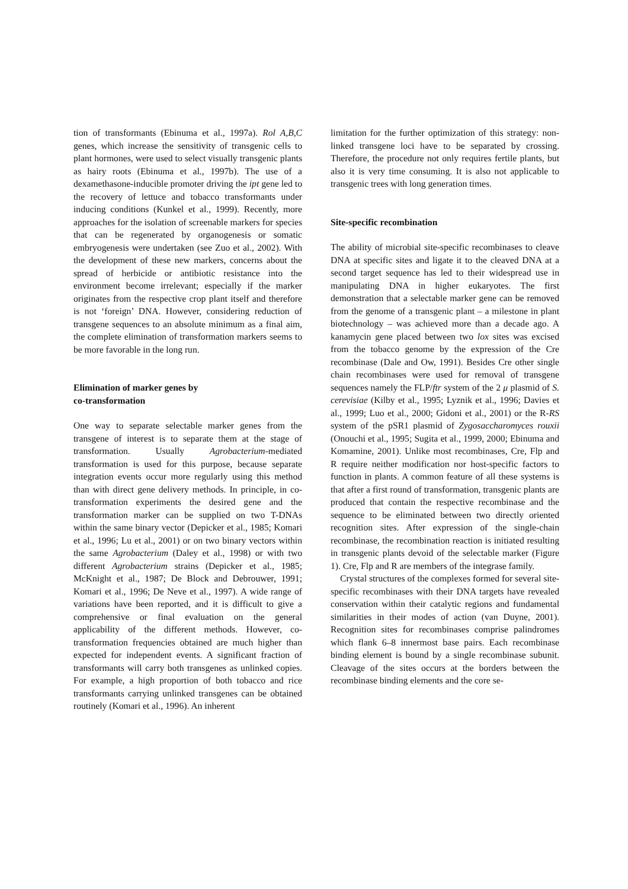tion of transformants (Ebinuma et al., 1997a). Rol A,B,C genes, which increase the sensitivity of transgenic cells to plant hormones, were used to select visually transgenic plants as hairy roots (Ebinuma et al., 1997b). The use of a dexamethasone-inducible promoter driving the ipt gene led to the recovery of lettuce and tobacco transformants under inducing conditions (Kunkel et al., 1999). Recently, more approaches for the isolation of screenable markers for species that can be regenerated by organogenesis or somatic embryogenesis were undertaken (see Zuo et al., 2002). With the development of these new markers, concerns about the spread of herbicide or antibiotic resistance into the environment become irrelevant; especially if the marker originates from the respective crop plant itself and therefore is not ‘foreign’ DNA. However, considering reduction of transgene sequences to an absolute minimum as a final aim, the complete elimination of transformation markers seems to be more favorable in the long run.
Elimination of marker genes by
co-transformation
One way to separate selectable marker genes from the transgene of interest is to separate them at the stage of transformation. Usually Agrobacterium-mediated transformation is used for this purpose, because separate integration events occur more regularly using this method than with direct gene delivery methods. In principle, in co-transformation experiments the desired gene and the transformation marker can be supplied on two T-DNAs within the same binary vector (Depicker et al., 1985; Komari et al., 1996; Lu et al., 2001) or on two binary vectors within the same Agrobacterium (Daley et al., 1998) or with two different Agrobacterium strains (Depicker et al., 1985; McKnight et al., 1987; De Block and Debrouwer, 1991; Komari et al., 1996; De Neve et al., 1997). A wide range of variations have been reported, and it is difficult to give a comprehensive or final evaluation on the general applicability of the different methods. However, co-transformation frequencies obtained are much higher than expected for independent events. A significant fraction of transformants will carry both transgenes as unlinked copies. For example, a high proportion of both tobacco and rice transformants carrying unlinked transgenes can be obtained routinely (Komari et al., 1996). An inherent
limitation for the further optimization of this strategy: non-linked transgene loci have to be separated by crossing. Therefore, the procedure not only requires fertile plants, but also it is very time consuming. It is also not applicable to transgenic trees with long generation times.
Site-specific recombination
The ability of microbial site-specific recombinases to cleave DNA at specific sites and ligate it to the cleaved DNA at a second target sequence has led to their widespread use in manipulating DNA in higher eukaryotes. The first demonstration that a selectable marker gene can be removed from the genome of a transgenic plant – a milestone in plant biotechnology – was achieved more than a decade ago. A kanamycin gene placed between two lox sites was excised from the tobacco genome by the expression of the Cre recombinase (Dale and Ow, 1991). Besides Cre other single chain recombinases were used for removal of transgene sequences namely the FLP/ftr system of the 2 μ plasmid of S. cerevisiae (Kilby et al., 1995; Lyznik et al., 1996; Davies et al., 1999; Luo et al., 2000; Gidoni et al., 2001) or the R-RS system of the pSR1 plasmid of Zygosaccharomyces rouxii (Onouchi et al., 1995; Sugita et al., 1999, 2000; Ebinuma and Komamine, 2001). Unlike most recombinases, Cre, Flp and R require neither modification nor host-specific factors to function in plants. A common feature of all these systems is that after a first round of transformation, transgenic plants are produced that contain the respective recombinase and the sequence to be eliminated between two directly oriented recognition sites. After expression of the single-chain recombinase, the recombination reaction is initiated resulting in transgenic plants devoid of the selectable marker (Figure 1). Cre, Flp and R are members of the integrase family.
Crystal structures of the complexes formed for several site-specific recombinases with their DNA targets have revealed conservation within their catalytic regions and fundamental similarities in their modes of action (van Duyne, 2001). Recognition sites for recombinases comprise palindromes which flank 6–8 innermost base pairs. Each recombinase binding element is bound by a single recombinase subunit. Cleavage of the sites occurs at the borders between the recombinase binding elements and the core se-